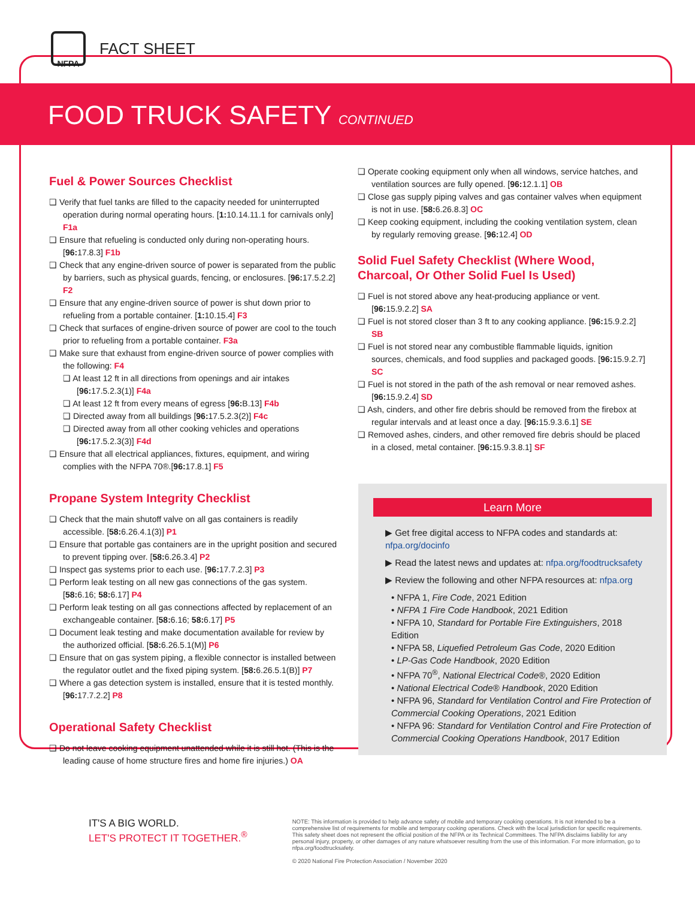NFPA
FACT SHEET
FOOD TRUCK SAFETY CONTINUED
Fuel & Power Sources Checklist
Verify that fuel tanks are filled to the capacity needed for uninterrupted operation during normal operating hours. [1: 10.14.11.1 for carnivals only] F1a
Ensure that refueling is conducted only during non-operating hours. [96: 17.8.3] F1b
Check that any engine-driven source of power is separated from the public by barriers, such as physical guards, fencing, or enclosures. [96: 17.5.2.2] F2
Ensure that any engine-driven source of power is shut down prior to refueling from a portable container. [1: 10.15.4] F3
Check that surfaces of engine-driven source of power are cool to the touch prior to refueling from a portable container. F3a
Make sure that exhaust from engine-driven source of power complies with the following: F4
At least 12 ft in all directions from openings and air intakes [96: 17.5.2.3(1)] F4a
At least 12 ft from every means of egress [96: B.13] F4b
Directed away from all buildings [96: 17.5.2.3(2)] F4c
Directed away from all other cooking vehicles and operations [96: 17.5.2.3(3)] F4d
Ensure that all electrical appliances, fixtures, equipment, and wiring complies with the NFPA 70®.[96: 17.8.1] F5
Propane System Integrity Checklist
Check that the main shutoff valve on all gas containers is readily accessible. [58: 6.26.4.1(3)] P1
Ensure that portable gas containers are in the upright position and secured to prevent tipping over. [58: 6.26.3.4] P2
Inspect gas systems prior to each use. [96: 17.7.2.3] P3
Perform leak testing on all new gas connections of the gas system. [58: 6.16; 58: 6.17] P4
Perform leak testing on all gas connections affected by replacement of an exchangeable container. [58: 6.16; 58: 6.17] P5
Document leak testing and make documentation available for review by the authorized official. [58: 6.26.5.1(M)] P6
Ensure that on gas system piping, a flexible connector is installed between the regulator outlet and the fixed piping system. [58: 6.26.5.1(B)] P7
Where a gas detection system is installed, ensure that it is tested monthly. [96: 17.7.2.2] P8
Operational Safety Checklist
Do not leave cooking equipment unattended while it is still hot. (This is the leading cause of home structure fires and home fire injuries.) OA
Operate cooking equipment only when all windows, service hatches, and ventilation sources are fully opened. [96: 12.1.1] OB
Close gas supply piping valves and gas container valves when equipment is not in use. [58: 6.26.8.3] OC
Keep cooking equipment, including the cooking ventilation system, clean by regularly removing grease. [96: 12.4] OD
Solid Fuel Safety Checklist (Where Wood, Charcoal, Or Other Solid Fuel Is Used)
Fuel is not stored above any heat-producing appliance or vent. [96: 15.9.2.2] SA
Fuel is not stored closer than 3 ft to any cooking appliance. [96: 15.9.2.2] SB
Fuel is not stored near any combustible flammable liquids, ignition sources, chemicals, and food supplies and packaged goods. [96: 15.9.2.7] SC
Fuel is not stored in the path of the ash removal or near removed ashes. [96: 15.9.2.4] SD
Ash, cinders, and other fire debris should be removed from the firebox at regular intervals and at least once a day. [96: 15.9.3.6.1] SE
Removed ashes, cinders, and other removed fire debris should be placed in a closed, metal container. [96: 15.9.3.8.1] SF
Learn More
▶ Get free digital access to NFPA codes and standards at: nfpa.org/docinfo
▶ Read the latest news and updates at: nfpa.org/foodtrucksafety
▶ Review the following and other NFPA resources at: nfpa.org
• NFPA 1, Fire Code, 2021 Edition
• NFPA 1 Fire Code Handbook, 2021 Edition
• NFPA 10, Standard for Portable Fire Extinguishers, 2018 Edition
• NFPA 58, Liquefied Petroleum Gas Code, 2020 Edition
• LP-Gas Code Handbook, 2020 Edition
• NFPA 70<sup>®</sup>, National Electrical Code®, 2020 Edition
• National Electrical Code® Handbook, 2020 Edition
• NFPA 96, Standard for Ventilation Control and Fire Protection of Commercial Cooking Operations, 2021 Edition
• NFPA 96: Standard for Ventilation Control and Fire Protection of Commercial Cooking Operations Handbook, 2017 Edition
IT'S A BIG WORLD.
LET'S PROTECT IT TOGETHER.<sup>®</sup>
NOTE: This information is provided to help advance safety of mobile and temporary cooking operations. It is not intended to be a comprehensive list of requirements for mobile and temporary cooking operations. Check with the local jurisdiction for specific requirements. This safety sheet does not represent the official position of the NFPA or its Technical Committees. The NFPA disclaims liability for any personal injury, property, or other damages of any nature whatsoever resulting from the use of this information. For more information, go to nfpa.org/foodtrucksafety.
© 2020 National Fire Protection Association / November 2020